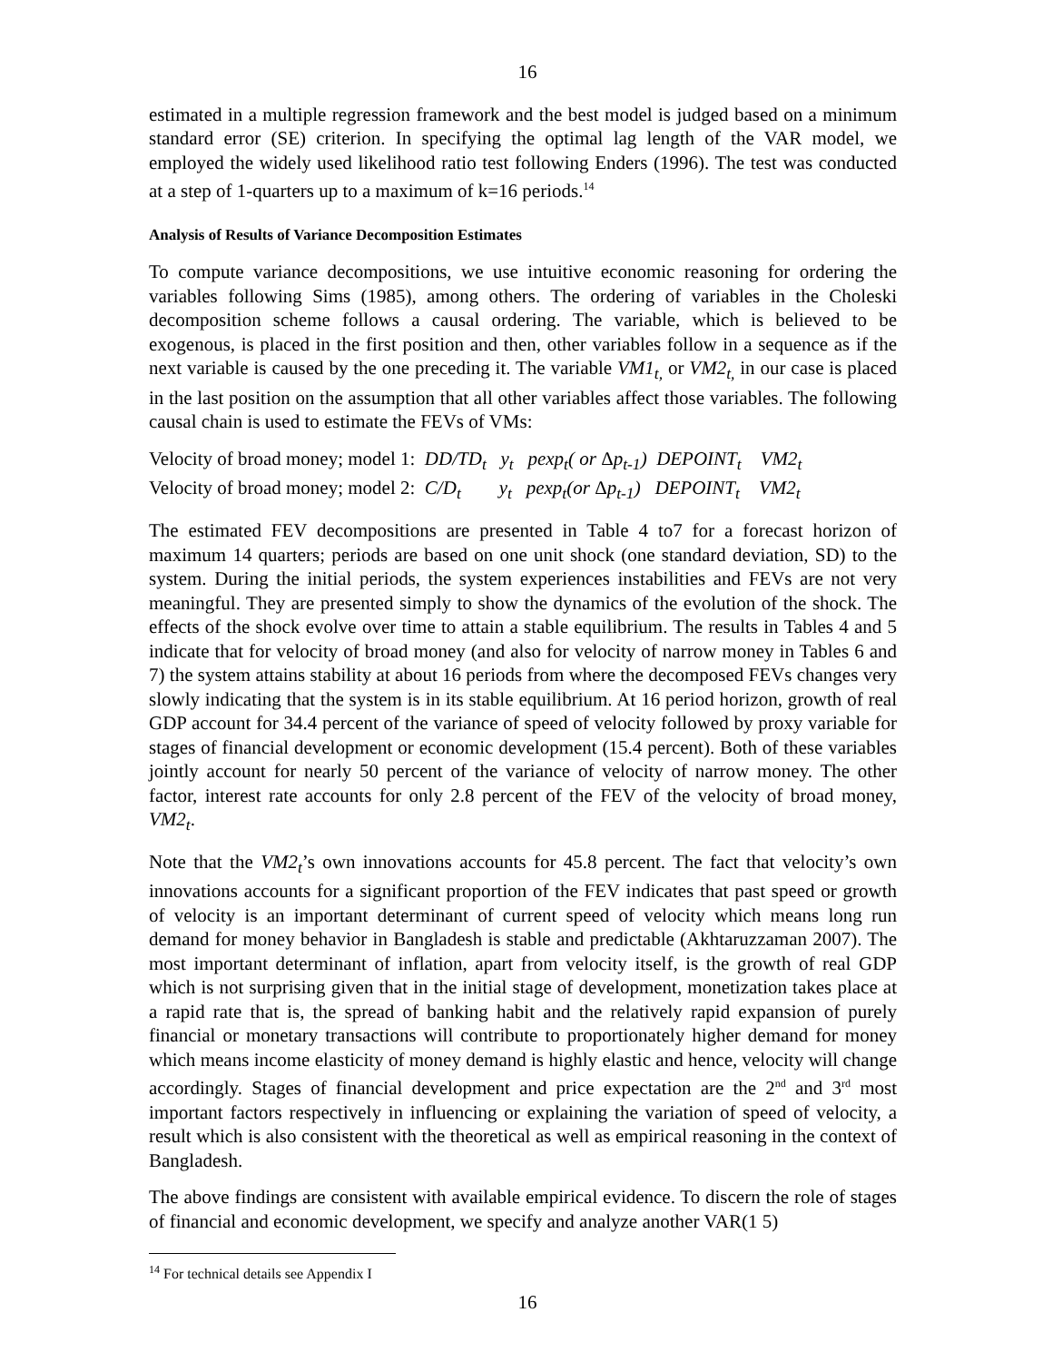16
estimated in a multiple regression framework and the best model is judged based on a minimum standard error (SE) criterion. In specifying the optimal lag length of the VAR model, we employed the widely used likelihood ratio test following Enders (1996). The test was conducted at a step of 1-quarters up to a maximum of k=16 periods.<sup>14</sup>
Analysis of Results of Variance Decomposition Estimates
To compute variance decompositions, we use intuitive economic reasoning for ordering the variables following Sims (1985), among others. The ordering of variables in the Choleski decomposition scheme follows a causal ordering. The variable, which is believed to be exogenous, is placed in the first position and then, other variables follow in a sequence as if the next variable is caused by the one preceding it. The variable VM1<sub>t,</sub> or VM2<sub>t,</sub> in our case is placed in the last position on the assumption that all other variables affect those variables. The following causal chain is used to estimate the FEVs of VMs:
Velocity of broad money; model 1: DD/TD<sub>t</sub> y<sub>t</sub> pexp<sub>t</sub>( or Δp<sub>t-1</sub>) DEPOINT<sub>t</sub> VM2<sub>t</sub>
Velocity of broad money; model 2: C/D<sub>t</sub> y<sub>t</sub> pexp<sub>t</sub>(or Δp<sub>t-1</sub>) DEPOINT<sub>t</sub> VM2<sub>t</sub>
The estimated FEV decompositions are presented in Table 4 to7 for a forecast horizon of maximum 14 quarters; periods are based on one unit shock (one standard deviation, SD) to the system. During the initial periods, the system experiences instabilities and FEVs are not very meaningful. They are presented simply to show the dynamics of the evolution of the shock. The effects of the shock evolve over time to attain a stable equilibrium. The results in Tables 4 and 5 indicate that for velocity of broad money (and also for velocity of narrow money in Tables 6 and 7) the system attains stability at about 16 periods from where the decomposed FEVs changes very slowly indicating that the system is in its stable equilibrium. At 16 period horizon, growth of real GDP account for 34.4 percent of the variance of speed of velocity followed by proxy variable for stages of financial development or economic development (15.4 percent). Both of these variables jointly account for nearly 50 percent of the variance of velocity of narrow money. The other factor, interest rate accounts for only 2.8 percent of the FEV of the velocity of broad money, VM2<sub>t</sub>.
Note that the VM2<sub>t</sub>’s own innovations accounts for 45.8 percent. The fact that velocity’s own innovations accounts for a significant proportion of the FEV indicates that past speed or growth of velocity is an important determinant of current speed of velocity which means long run demand for money behavior in Bangladesh is stable and predictable (Akhtaruzzaman 2007). The most important determinant of inflation, apart from velocity itself, is the growth of real GDP which is not surprising given that in the initial stage of development, monetization takes place at a rapid rate that is, the spread of banking habit and the relatively rapid expansion of purely financial or monetary transactions will contribute to proportionately higher demand for money which means income elasticity of money demand is highly elastic and hence, velocity will change accordingly. Stages of financial development and price expectation are the 2<sup>nd</sup> and 3<sup>rd</sup> most important factors respectively in influencing or explaining the variation of speed of velocity, a result which is also consistent with the theoretical as well as empirical reasoning in the context of Bangladesh.
The above findings are consistent with available empirical evidence. To discern the role of stages of financial and economic development, we specify and analyze another VAR(1 5)
<sup>14</sup> For technical details see Appendix I
16